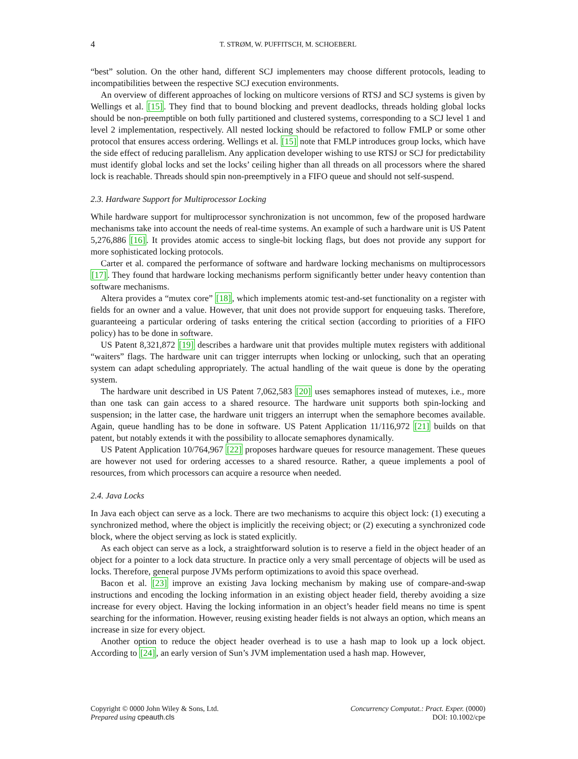4 T. STRØM, W. PUFFITSCH, M. SCHOEBERL
“best” solution. On the other hand, different SCJ implementers may choose different protocols, leading to incompatibilities between the respective SCJ execution environments.
An overview of different approaches of locking on multicore versions of RTSJ and SCJ systems is given by Wellings et al. [15]. They find that to bound blocking and prevent deadlocks, threads holding global locks should be non-preemptible on both fully partitioned and clustered systems, corresponding to a SCJ level 1 and level 2 implementation, respectively. All nested locking should be refactored to follow FMLP or some other protocol that ensures access ordering. Wellings et al. [15] note that FMLP introduces group locks, which have the side effect of reducing parallelism. Any application developer wishing to use RTSJ or SCJ for predictability must identify global locks and set the locks’ ceiling higher than all threads on all processors where the shared lock is reachable. Threads should spin non-preemptively in a FIFO queue and should not self-suspend.
2.3. Hardware Support for Multiprocessor Locking
While hardware support for multiprocessor synchronization is not uncommon, few of the proposed hardware mechanisms take into account the needs of real-time systems. An example of such a hardware unit is US Patent 5,276,886 [16]. It provides atomic access to single-bit locking flags, but does not provide any support for more sophisticated locking protocols.
Carter et al. compared the performance of software and hardware locking mechanisms on multiprocessors [17]. They found that hardware locking mechanisms perform significantly better under heavy contention than software mechanisms.
Altera provides a “mutex core” [18], which implements atomic test-and-set functionality on a register with fields for an owner and a value. However, that unit does not provide support for enqueuing tasks. Therefore, guaranteeing a particular ordering of tasks entering the critical section (according to priorities of a FIFO policy) has to be done in software.
US Patent 8,321,872 [19] describes a hardware unit that provides multiple mutex registers with additional “waiters” flags. The hardware unit can trigger interrupts when locking or unlocking, such that an operating system can adapt scheduling appropriately. The actual handling of the wait queue is done by the operating system.
The hardware unit described in US Patent 7,062,583 [20] uses semaphores instead of mutexes, i.e., more than one task can gain access to a shared resource. The hardware unit supports both spin-locking and suspension; in the latter case, the hardware unit triggers an interrupt when the semaphore becomes available. Again, queue handling has to be done in software. US Patent Application 11/116,972 [21] builds on that patent, but notably extends it with the possibility to allocate semaphores dynamically.
US Patent Application 10/764,967 [22] proposes hardware queues for resource management. These queues are however not used for ordering accesses to a shared resource. Rather, a queue implements a pool of resources, from which processors can acquire a resource when needed.
2.4. Java Locks
In Java each object can serve as a lock. There are two mechanisms to acquire this object lock: (1) executing a synchronized method, where the object is implicitly the receiving object; or (2) executing a synchronized code block, where the object serving as lock is stated explicitly.
As each object can serve as a lock, a straightforward solution is to reserve a field in the object header of an object for a pointer to a lock data structure. In practice only a very small percentage of objects will be used as locks. Therefore, general purpose JVMs perform optimizations to avoid this space overhead.
Bacon et al. [23] improve an existing Java locking mechanism by making use of compare-and-swap instructions and encoding the locking information in an existing object header field, thereby avoiding a size increase for every object. Having the locking information in an object’s header field means no time is spent searching for the information. However, reusing existing header fields is not always an option, which means an increase in size for every object.
Another option to reduce the object header overhead is to use a hash map to look up a lock object. According to [24], an early version of Sun’s JVM implementation used a hash map. However,
Copyright © 0000 John Wiley & Sons, Ltd.
Prepared using cpeauth.cls
Concurrency Computat.: Pract. Exper. (0000)
DOI: 10.1002/cpe